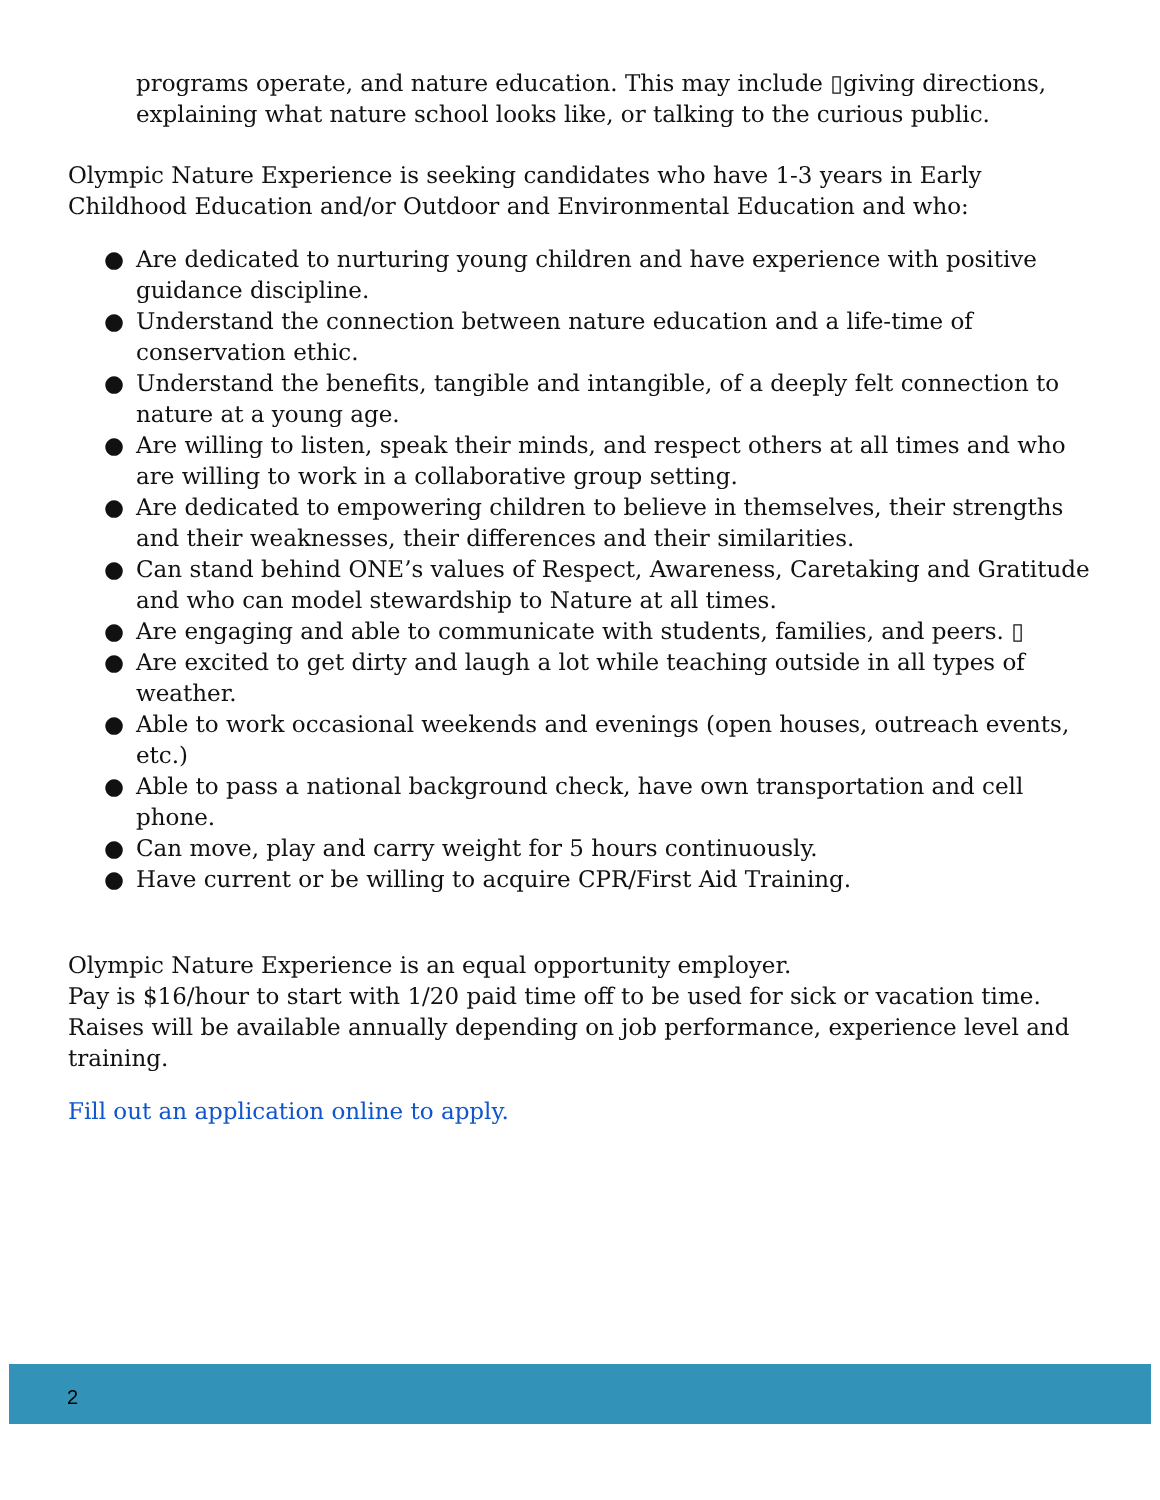programs operate, and nature education. This may include ▯giving directions, explaining what nature school looks like, or talking to the curious public.
Olympic Nature Experience is seeking candidates who have 1-3 years in Early Childhood Education and/or Outdoor and Environmental Education and who:
● Are dedicated to nurturing young children and have experience with positive guidance discipline.
● Understand the connection between nature education and a life-time of conservation ethic.
● Understand the benefits, tangible and intangible, of a deeply felt connection to nature at a young age.
● Are willing to listen, speak their minds, and respect others at all times and who are willing to work in a collaborative group setting.
● Are dedicated to empowering children to believe in themselves, their strengths and their weaknesses, their differences and their similarities.
● Can stand behind ONE’s values of Respect, Awareness, Caretaking and Gratitude and who can model stewardship to Nature at all times.
● Are engaging and able to communicate with students, families, and peers. ▯
● Are excited to get dirty and laugh a lot while teaching outside in all types of weather.
● Able to work occasional weekends and evenings (open houses, outreach events, etc.)
● Able to pass a national background check, have own transportation and cell phone.
● Can move, play and carry weight for 5 hours continuously.
● Have current or be willing to acquire CPR/First Aid Training.
Olympic Nature Experience is an equal opportunity employer.
Pay is $16/hour to start with 1/20 paid time off to be used for sick or vacation time. Raises will be available annually depending on job performance, experience level and training.
Fill out an application online to apply.
2